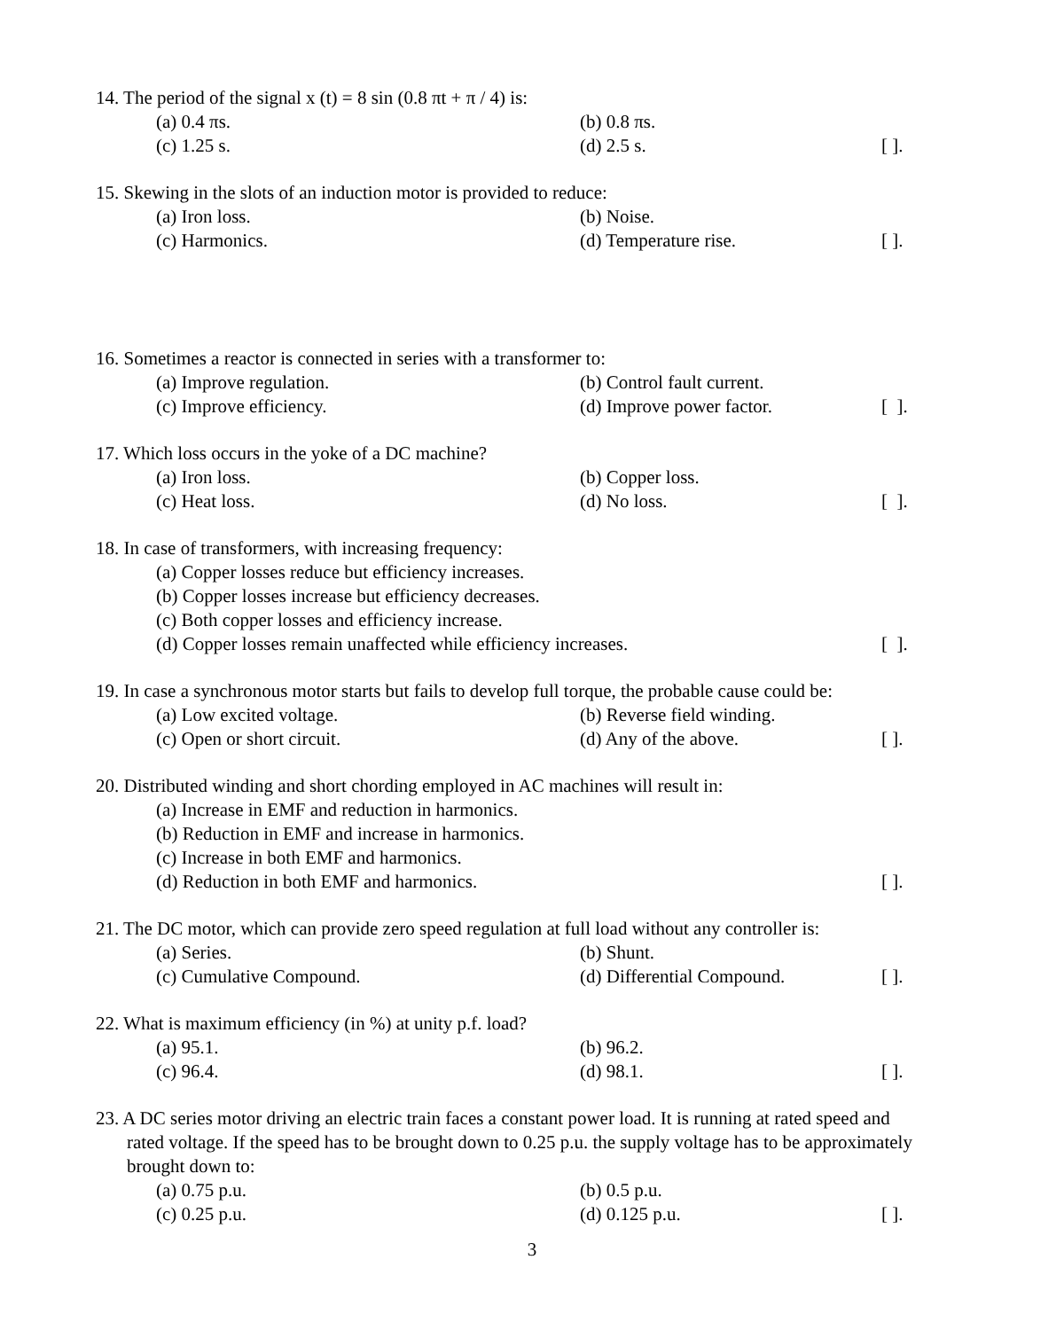14. The period of the signal x (t) = 8 sin (0.8 πt + π / 4) is:
(a) 0.4 πs. (b) 0.8 πs.
(c) 1.25 s. (d) 2.5 s. [ ].
15. Skewing in the slots of an induction motor is provided to reduce:
(a) Iron loss. (b) Noise.
(c) Harmonics. (d) Temperature rise. [ ].
16. Sometimes a reactor is connected in series with a transformer to:
(a) Improve regulation. (b) Control fault current.
(c) Improve efficiency. (d) Improve power factor. [ ].
17. Which loss occurs in the yoke of a DC machine?
(a) Iron loss. (b) Copper loss.
(c) Heat loss. (d) No loss. [ ].
18. In case of transformers, with increasing frequency:
(a) Copper losses reduce but efficiency increases.
(b) Copper losses increase but efficiency decreases.
(c) Both copper losses and efficiency increase.
(d) Copper losses remain unaffected while efficiency increases. [ ].
19. In case a synchronous motor starts but fails to develop full torque, the probable cause could be:
(a) Low excited voltage. (b) Reverse field winding.
(c) Open or short circuit. (d) Any of the above. [ ].
20. Distributed winding and short chording employed in AC machines will result in:
(a) Increase in EMF and reduction in harmonics.
(b) Reduction in EMF and increase in harmonics.
(c) Increase in both EMF and harmonics.
(d) Reduction in both EMF and harmonics. [ ].
21. The DC motor, which can provide zero speed regulation at full load without any controller is:
(a) Series. (b) Shunt.
(c) Cumulative Compound. (d) Differential Compound. [ ].
22. What is maximum efficiency (in %) at unity p.f. load?
(a) 95.1. (b) 96.2.
(c) 96.4. (d) 98.1. [ ].
23. A DC series motor driving an electric train faces a constant power load. It is running at rated speed and
rated voltage. If the speed has to be brought down to 0.25 p.u. the supply voltage has to be approximately brought down to:
(a) 0.75 p.u. (b) 0.5 p.u.
(c) 0.25 p.u. (d) 0.125 p.u. [ ].
3